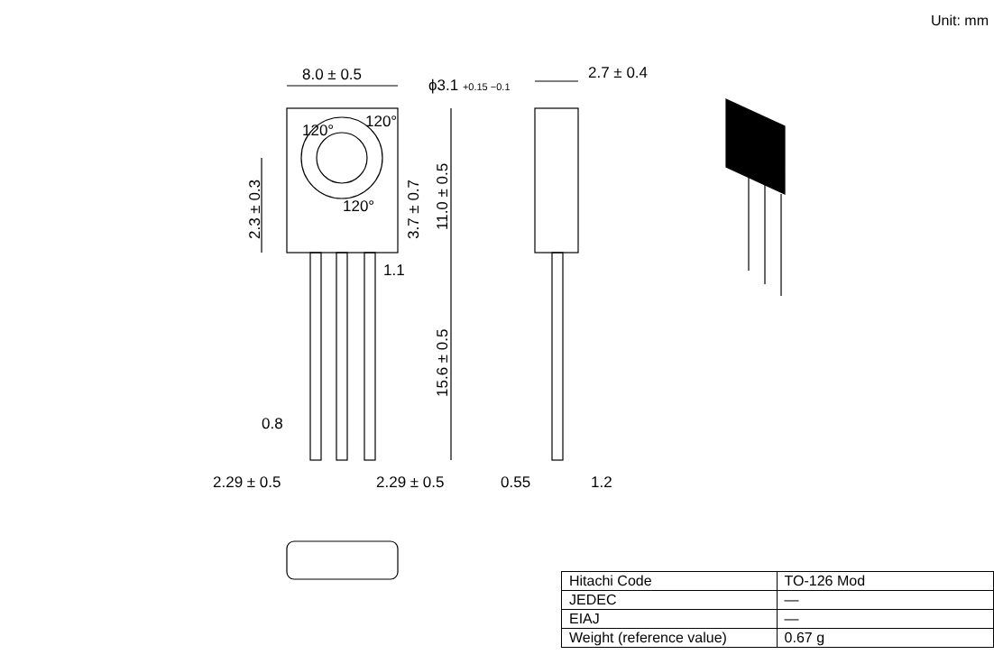Unit: mm
8.0 ± 0.5
ϕ3.1 +0.15 −0.1
2.7 ± 0.4
120°
120°
120°
1.1
0.8
2.29 ± 0.5
2.29 ± 0.5
0.55
1.2
2.3 ± 0.3
3.7 ± 0.7
11.0 ± 0.5
15.6 ± 0.5
| Hitachi Code | TO-126 Mod |
| JEDEC | — |
| EIAJ | — |
| Weight (reference value) | 0.67 g |